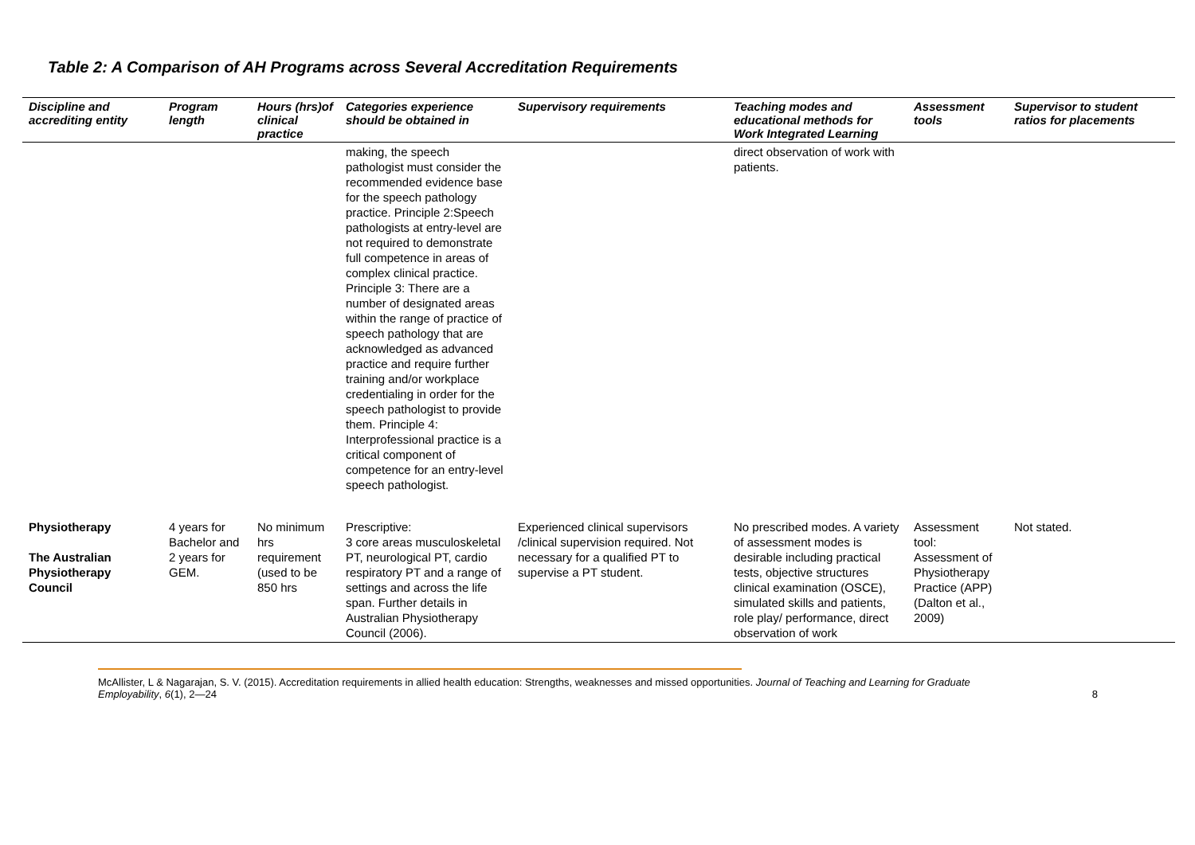Table 2: A Comparison of AH Programs across Several Accreditation Requirements
| Discipline and accrediting entity | Program length | Hours (hrs)of clinical practice | Categories experience should be obtained in | Supervisory requirements | Teaching modes and educational methods for Work Integrated Learning | Assessment tools | Supervisor to student ratios for placements |
| --- | --- | --- | --- | --- | --- | --- | --- |
| | | | making, the speech pathologist must consider the recommended evidence base for the speech pathology practice. Principle 2:Speech pathologists at entry-level are not required to demonstrate full competence in areas of complex clinical practice. Principle 3: There are a number of designated areas within the range of practice of speech pathology that are acknowledged as advanced practice and require further training and/or workplace credentialing in order for the speech pathologist to provide them. Principle 4: Interprofessional practice is a critical component of competence for an entry-level speech pathologist. | | direct observation of work with patients. | | |
| Physiotherapy The Australian Physiotherapy Council | 4 years for Bachelor and 2 years for GEM. | No minimum hrs requirement (used to be 850 hrs | Prescriptive: 3 core areas musculoskeletal PT, neurological PT, cardio respiratory PT and a range of settings and across the life span. Further details in Australian Physiotherapy Council (2006). | Experienced clinical supervisors /clinical supervision required. Not necessary for a qualified PT to supervise a PT student. | No prescribed modes. A variety of assessment modes is desirable including practical tests, objective structures clinical examination (OSCE), simulated skills and patients, role play/ performance, direct observation of work | Assessment tool: Assessment of Physiotherapy Practice (APP) (Dalton et al., 2009) | Not stated. |
McAllister, L & Nagarajan, S. V. (2015). Accreditation requirements in allied health education: Strengths, weaknesses and missed opportunities. Journal of Teaching and Learning for Graduate
Employability, 6(1), 2—24 8